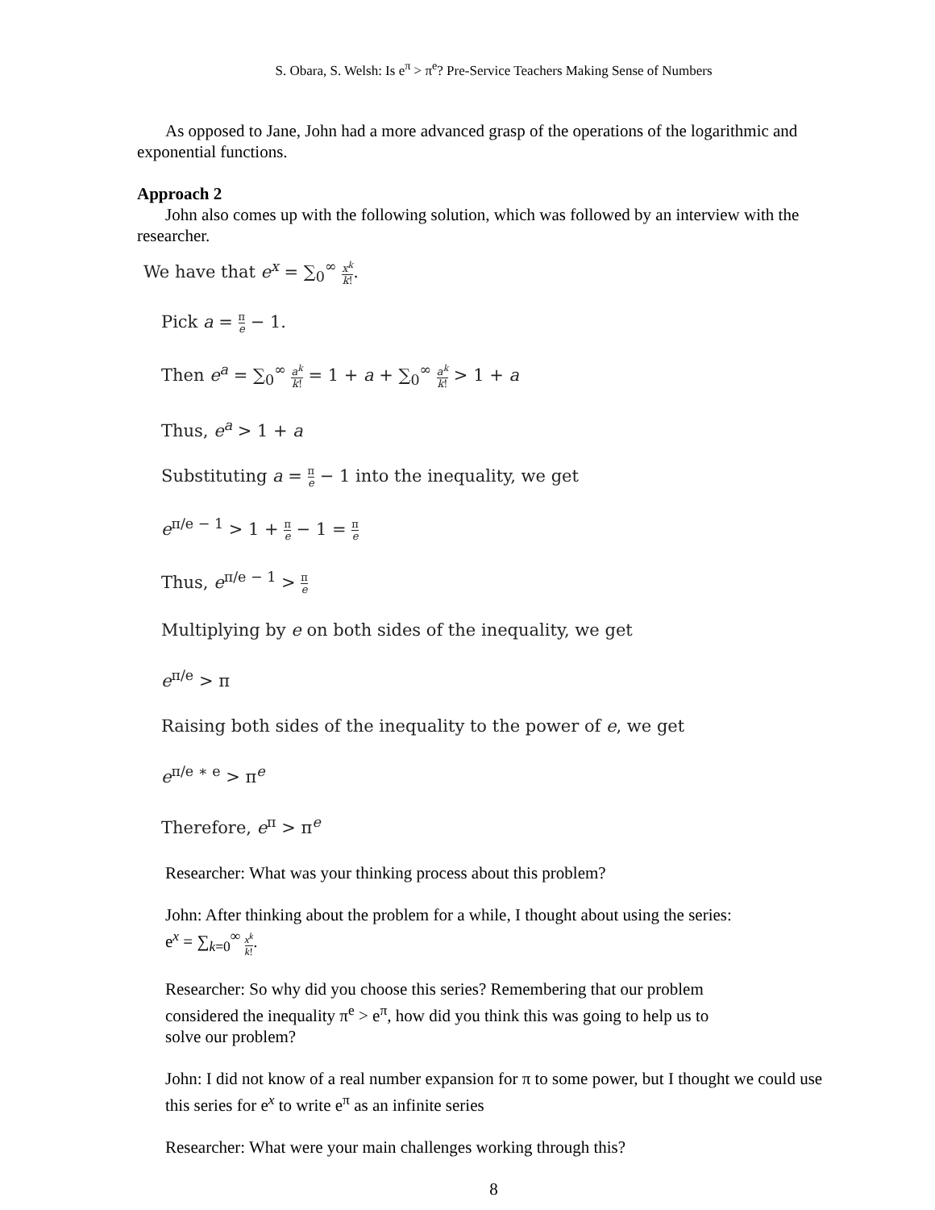S. Obara, S. Welsh: Is e<sup>π</sup> > π<sup>e</sup>? Pre-Service Teachers Making Sense of Numbers
As opposed to Jane, John had a more advanced grasp of the operations of the logarithmic and exponential functions.
Approach 2
John also comes up with the following solution, which was followed by an interview with the researcher.
We have that e<sup>x</sup> = ∑<sub>0</sub><sup>∞</sup> x<sup>k</sup> k!.
Pick a = π e − 1.
Then e<sup>a</sup> = ∑<sub>0</sub><sup>∞</sup> a<sup>k</sup> k! = 1 + a + ∑<sub>0</sub><sup>∞</sup> a<sup>k</sup> k! > 1 + a
Thus, e<sup>a</sup> > 1 + a
Substituting a = π e − 1 into the inequality, we get
e<sup>π/e − 1</sup> > 1 + π e − 1 = π e
Thus, e<sup>π/e − 1</sup> > π e
Multiplying by e on both sides of the inequality, we get
e<sup>π/e</sup> > π
Raising both sides of the inequality to the power of e, we get
e<sup>π/e ∗ e</sup> > π<sup>e</sup>
Therefore, e<sup>π</sup> > π<sup>e</sup>
Researcher: What was your thinking process about this problem?
John: After thinking about the problem for a while, I thought about using the series:
e<sup>x</sup> = ∑<sub>k=0</sub><sup>∞</sup> x<sup>k</sup> k!.
Researcher: So why did you choose this series? Remembering that our problem
considered the inequality π<sup>e</sup> > e<sup>π</sup>, how did you think this was going to help us to
solve our problem?
John: I did not know of a real number expansion for π to some power, but I thought we could use this series for e<sup>x</sup> to write e<sup>π</sup> as an infinite series
Researcher: What were your main challenges working through this?
8